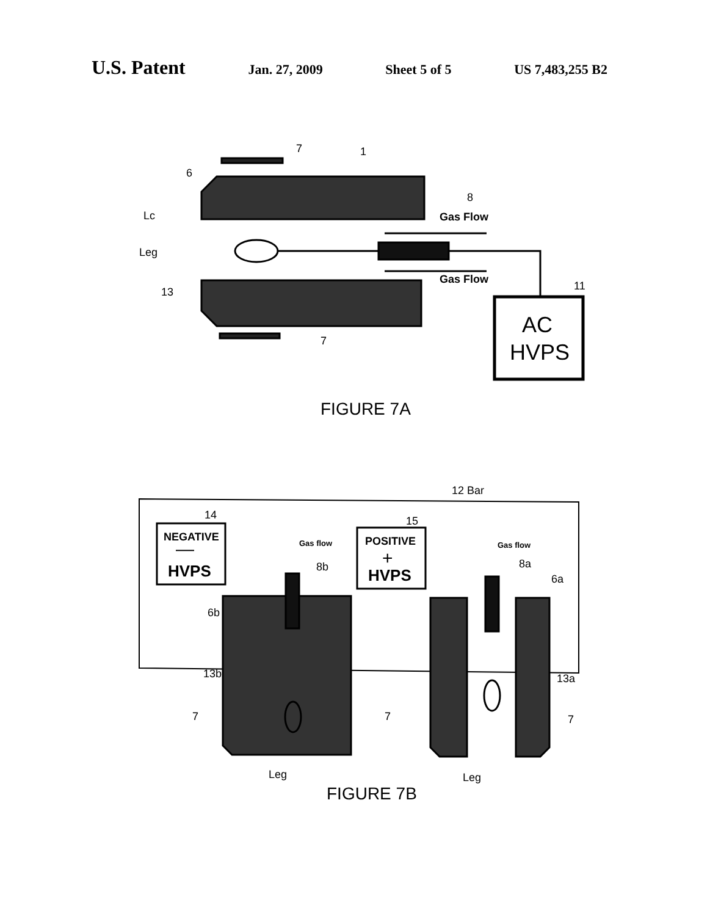U.S. Patent Jan. 27, 2009 Sheet 5 of 5 US 7,483,255 B2
7
6
1
8
Lc
Leg
13
Gas Flow
Gas Flow
11
7
AC
HVPS
FIGURE 7A
12 Bar
14
15
NEGATIVE
—
HVPS
POSITIVE
+
HVPS
Gas flow
Gas flow
8b
8a
6a
6b
13b
13a
7
7
7
Leg
Leg
FIGURE 7B